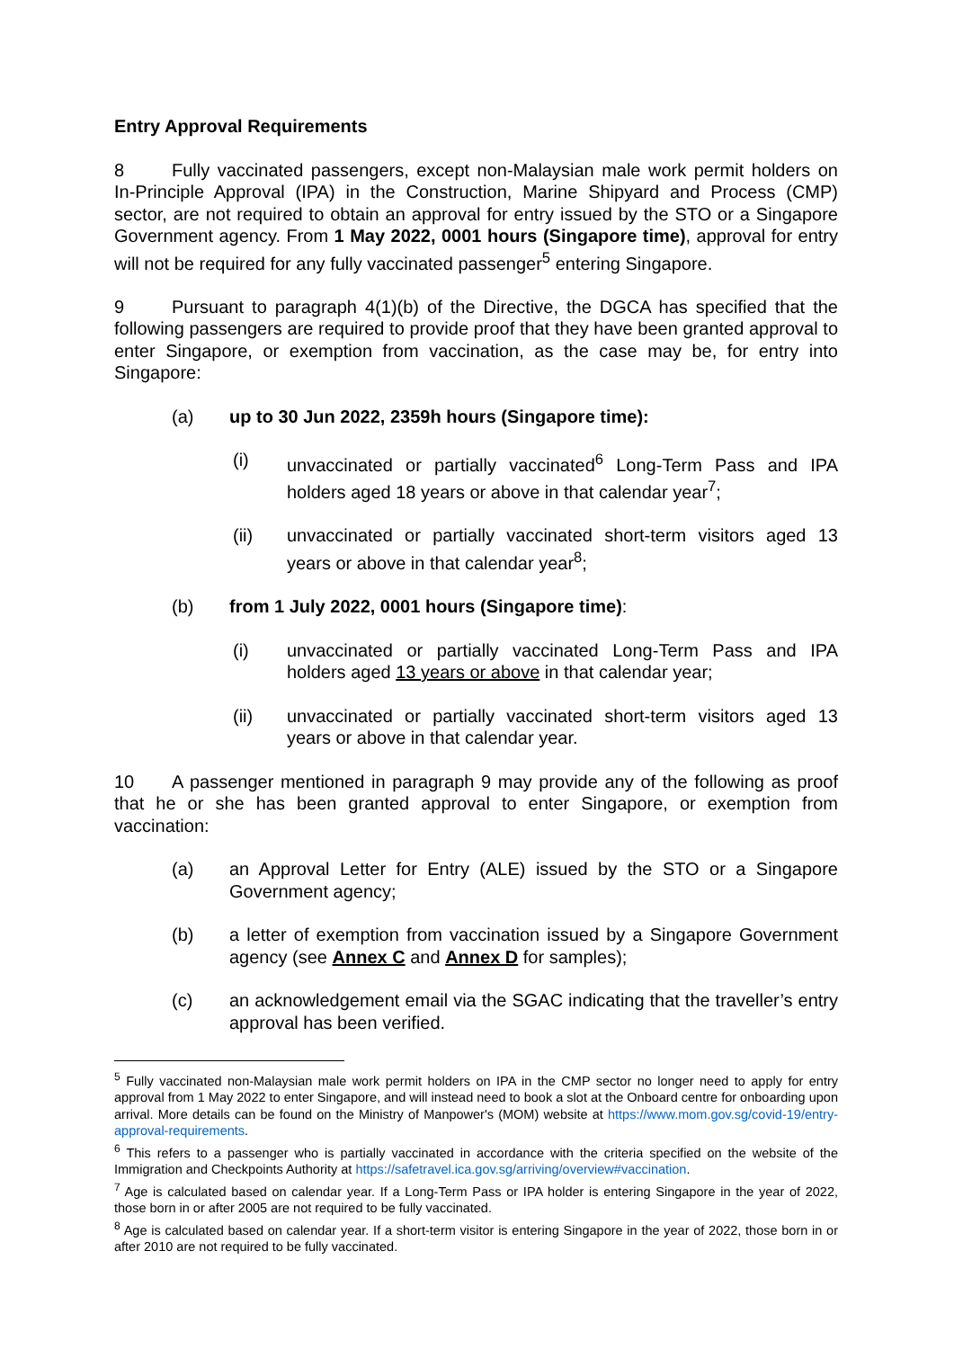Entry Approval Requirements
8 Fully vaccinated passengers, except non-Malaysian male work permit holders on In-Principle Approval (IPA) in the Construction, Marine Shipyard and Process (CMP) sector, are not required to obtain an approval for entry issued by the STO or a Singapore Government agency. From 1 May 2022, 0001 hours (Singapore time), approval for entry will not be required for any fully vaccinated passenger<sup>5</sup> entering Singapore.
9 Pursuant to paragraph 4(1)(b) of the Directive, the DGCA has specified that the following passengers are required to provide proof that they have been granted approval to enter Singapore, or exemption from vaccination, as the case may be, for entry into Singapore:
(a) up to 30 Jun 2022, 2359h hours (Singapore time):
(i) unvaccinated or partially vaccinated<sup>6</sup> Long-Term Pass and IPA holders aged 18 years or above in that calendar year<sup>7</sup>;
(ii) unvaccinated or partially vaccinated short-term visitors aged 13 years or above in that calendar year<sup>8</sup>;
(b) from 1 July 2022, 0001 hours (Singapore time):
(i) unvaccinated or partially vaccinated Long-Term Pass and IPA holders aged 13 years or above in that calendar year;
(ii) unvaccinated or partially vaccinated short-term visitors aged 13 years or above in that calendar year.
10 A passenger mentioned in paragraph 9 may provide any of the following as proof that he or she has been granted approval to enter Singapore, or exemption from vaccination:
(a) an Approval Letter for Entry (ALE) issued by the STO or a Singapore Government agency;
(b) a letter of exemption from vaccination issued by a Singapore Government agency (see Annex C and Annex D for samples);
(c) an acknowledgement email via the SGAC indicating that the traveller’s entry approval has been verified.
<sup>5</sup> Fully vaccinated non-Malaysian male work permit holders on IPA in the CMP sector no longer need to apply for entry approval from 1 May 2022 to enter Singapore, and will instead need to book a slot at the Onboard centre for onboarding upon arrival. More details can be found on the Ministry of Manpower's (MOM) website at https://www.mom.gov.sg/covid-19/entry-approval-requirements.
<sup>6</sup> This refers to a passenger who is partially vaccinated in accordance with the criteria specified on the website of the Immigration and Checkpoints Authority at https://safetravel.ica.gov.sg/arriving/overview#vaccination.
<sup>7</sup> Age is calculated based on calendar year. If a Long-Term Pass or IPA holder is entering Singapore in the year of 2022, those born in or after 2005 are not required to be fully vaccinated.
<sup>8</sup> Age is calculated based on calendar year. If a short-term visitor is entering Singapore in the year of 2022, those born in or after 2010 are not required to be fully vaccinated.